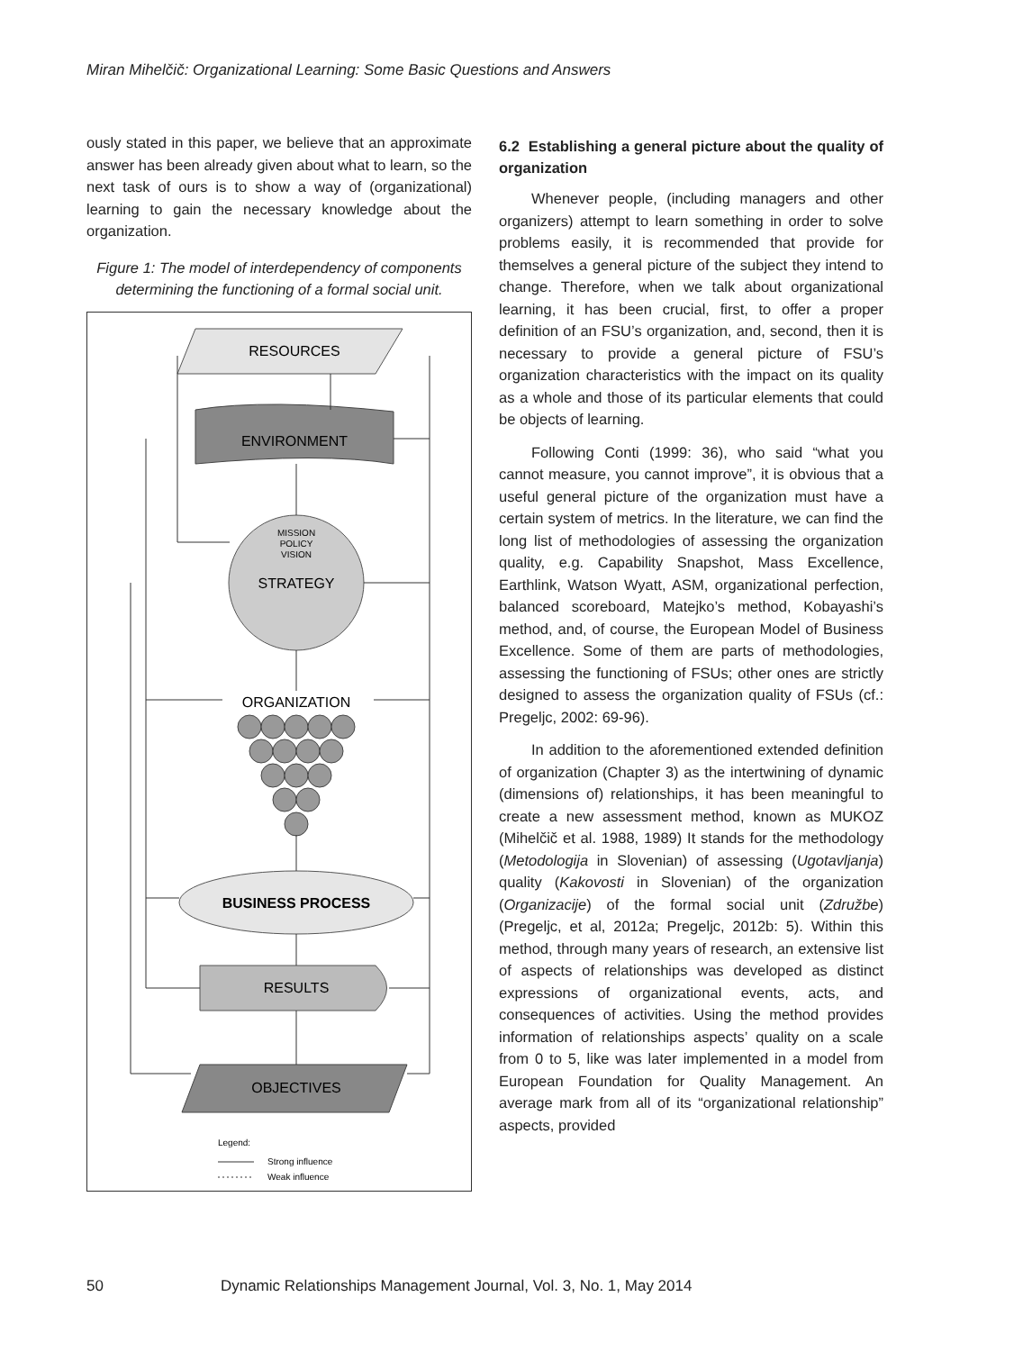Miran Mihelčič: Organizational Learning: Some Basic Questions and Answers
ously stated in this paper, we believe that an approximate answer has been already given about what to learn, so the next task of ours is to show a way of (organizational) learning to gain the necessary knowledge about the organization.
Figure 1: The model of interdependency of components determining the functioning of a formal social unit.
RESOURCES
ENVIRONMENT
MISSION
POLICY
VISION
STRATEGY
ORGANIZATION
BUSINESS PROCESS
RESULTS
OBJECTIVES
Legend:
Strong influence
Weak influence
6.2 Establishing a general picture about the quality of organization
Whenever people, (including managers and other organizers) attempt to learn something in order to solve problems easily, it is recommended that provide for themselves a general picture of the subject they intend to change. Therefore, when we talk about organizational learning, it has been crucial, first, to offer a proper definition of an FSU’s organization, and, second, then it is necessary to provide a general picture of FSU’s organization characteristics with the impact on its quality as a whole and those of its particular elements that could be objects of learning.
Following Conti (1999: 36), who said “what you cannot measure, you cannot improve”, it is obvious that a useful general picture of the organization must have a certain system of metrics. In the literature, we can find the long list of methodologies of assessing the organization quality, e.g. Capability Snapshot, Mass Excellence, Earthlink, Watson Wyatt, ASM, organizational perfection, balanced scoreboard, Matejko’s method, Kobayashi’s method, and, of course, the European Model of Business Excellence. Some of them are parts of methodologies, assessing the functioning of FSUs; other ones are strictly designed to assess the organization quality of FSUs (cf.: Pregeljc, 2002: 69-96).
In addition to the aforementioned extended definition of organization (Chapter 3) as the intertwining of dynamic (dimensions of) relationships, it has been meaningful to create a new assessment method, known as MUKOZ (Mihelčič et al. 1988, 1989) It stands for the methodology (Metodologija in Slovenian) of assessing (Ugotavljanja) quality (Kakovosti in Slovenian) of the organization (Organizacije) of the formal social unit (Združbe) (Pregeljc, et al, 2012a; Pregeljc, 2012b: 5). Within this method, through many years of research, an extensive list of aspects of relationships was developed as distinct expressions of organizational events, acts, and consequences of activities. Using the method provides information of relationships aspects’ quality on a scale from 0 to 5, like was later implemented in a model from European Foundation for Quality Management. An average mark from all of its “organizational relationship” aspects, provided
50 Dynamic Relationships Management Journal, Vol. 3, No. 1, May 2014